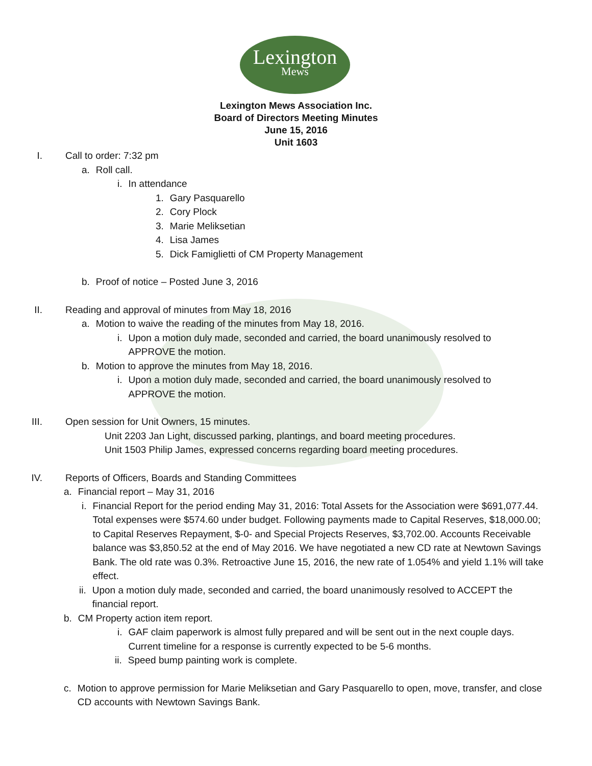Lexington
Mews
Lexington Mews Association Inc.
Board of Directors Meeting Minutes
June 15, 2016
Unit 1603
I. Call to order: 7:32 pm
a. Roll call.
i. In attendance
1. Gary Pasquarello
2. Cory Plock
3. Marie Meliksetian
4. Lisa James
5. Dick Famiglietti of CM Property Management
b. Proof of notice – Posted June 3, 2016
II. Reading and approval of minutes from May 18, 2016
a. Motion to waive the reading of the minutes from May 18, 2016.
i. Upon a motion duly made, seconded and carried, the board unanimously resolved to APPROVE the motion.
b. Motion to approve the minutes from May 18, 2016.
i. Upon a motion duly made, seconded and carried, the board unanimously resolved to APPROVE the motion.
III. Open session for Unit Owners, 15 minutes.
Unit 2203 Jan Light, discussed parking, plantings, and board meeting procedures.
Unit 1503 Philip James, expressed concerns regarding board meeting procedures.
IV. Reports of Officers, Boards and Standing Committees
a. Financial report – May 31, 2016
i. Financial Report for the period ending May 31, 2016: Total Assets for the Association were $691,077.44. Total expenses were $574.60 under budget. Following payments made to Capital Reserves, $18,000.00; to Capital Reserves Repayment, $-0- and Special Projects Reserves, $3,702.00. Accounts Receivable balance was $3,850.52 at the end of May 2016. We have negotiated a new CD rate at Newtown Savings Bank. The old rate was 0.3%. Retroactive June 15, 2016, the new rate of 1.054% and yield 1.1% will take effect.
ii. Upon a motion duly made, seconded and carried, the board unanimously resolved to ACCEPT the financial report.
b. CM Property action item report.
i. GAF claim paperwork is almost fully prepared and will be sent out in the next couple days. Current timeline for a response is currently expected to be 5-6 months.
ii. Speed bump painting work is complete.
c. Motion to approve permission for Marie Meliksetian and Gary Pasquarello to open, move, transfer, and close CD accounts with Newtown Savings Bank.